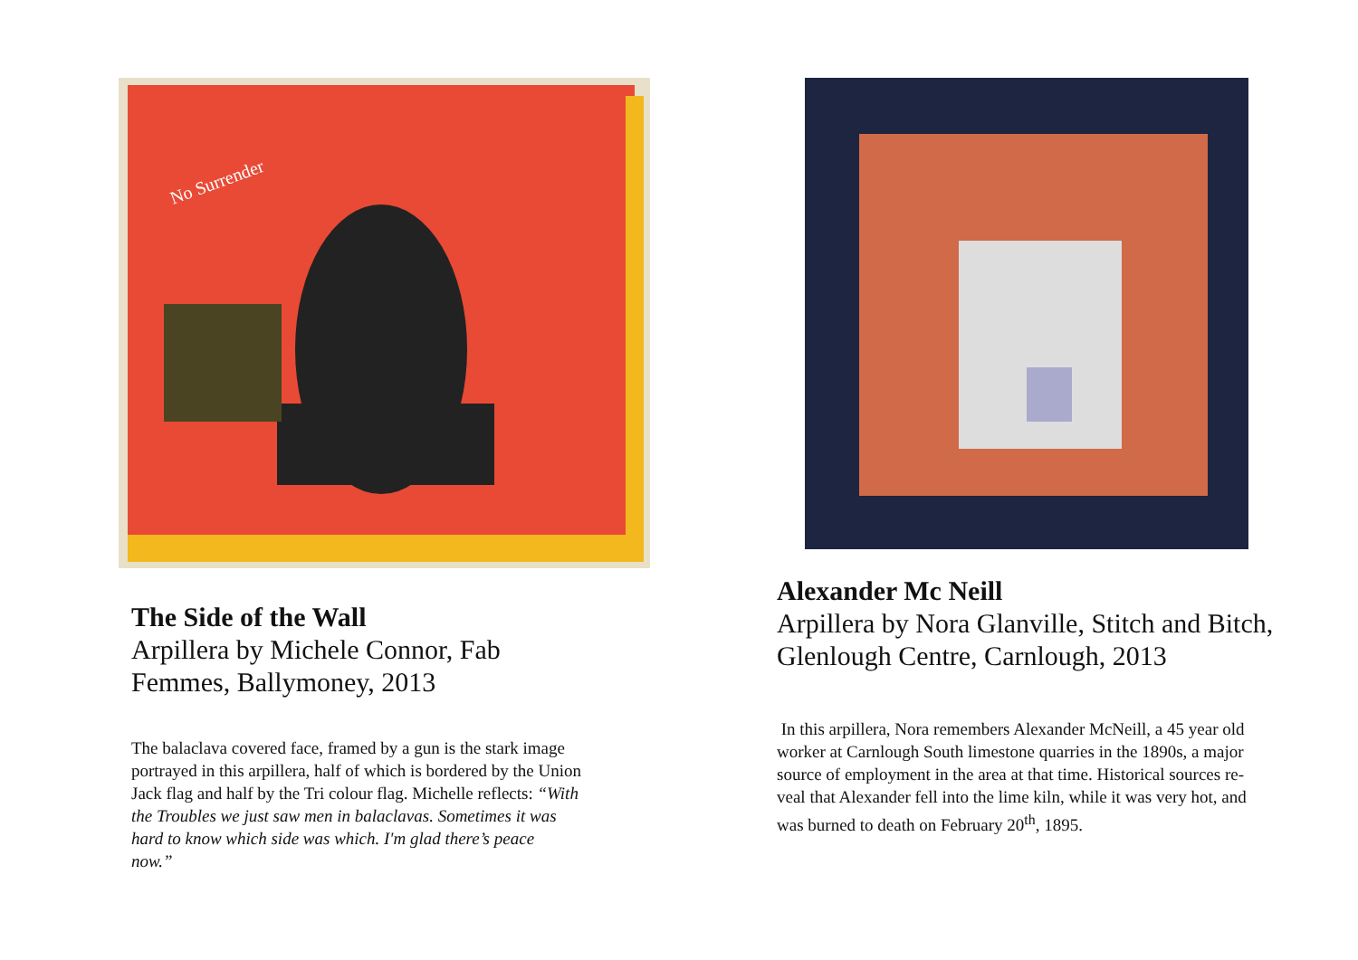No Surrender
The Side of the Wall
Arpillera by Michele Connor, Fab
Femmes, Ballymoney, 2013
The balaclava covered face, framed by a gun is the stark image
portrayed in this arpillera, half of which is bordered by the Union
Jack flag and half by the Tri colour flag. Michelle reflects: “With
the Troubles we just saw men in balaclavas. Sometimes it was
hard to know which side was which. I'm glad there’s peace
now.”
Alexander Mc Neill
Arpillera by Nora Glanville, Stitch and Bitch,
Glenlough Centre, Carnlough, 2013
In this arpillera, Nora remembers Alexander McNeill, a 45 year old
worker at Carnlough South limestone quarries in the 1890s, a major
source of employment in the area at that time. Historical sources re-
veal that Alexander fell into the lime kiln, while it was very hot, and
was burned to death on February 20<sup>th</sup>, 1895.